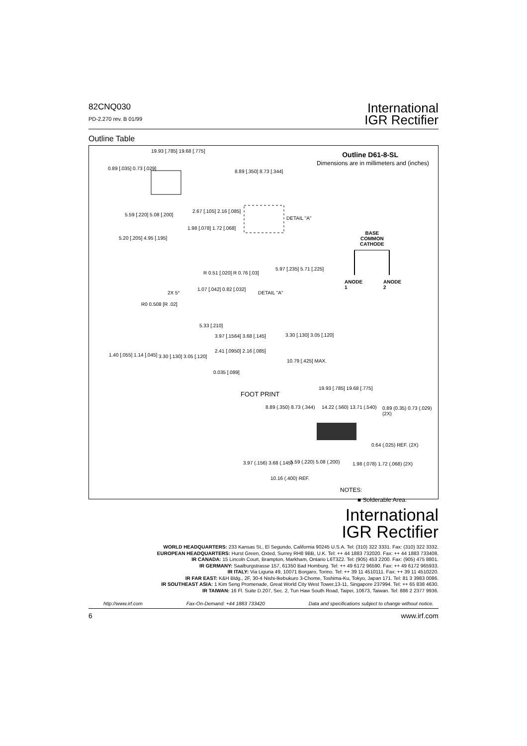82CNQ030
PD-2.270 rev. B 01/99
International
IGR Rectifier
Outline Table
Outline D61-8-SL
Dimensions are in millimeters and (inches)
19.93 [.785] 19.68 [.775]
0.89 [.035] 0.73 [.029]
8.89 [.350] 8.73 [.344]
5.59 [.220] 5.08 [.200]
2.67 [.105] 2.16 [.085]
1.98 [.078] 1.72 [.068]
5.20 [.205] 4.95 [.195]
DETAIL "A"
BASE
COMMON
CATHODE
ANODE
1
ANODE
2
R 0.51 [.020] R 0.76 [.03]
5.97 [.235] 5.71 [.225]
1.07 [.042] 0.82 [.032]
DETAIL "A"
2X 5°
R0 0.508 [R .02]
5.33 [.210]
3.97 [.1564] 3.68 [.145] 3.30 [.130] 3.05 [.120]
2.41 [.0950] 2.16 [.085]
1.40 [.055] 1.14 [.045] 3.30 [.130] 3.05 [.120]
10.79 [.425] MAX.
0.035 [.089]
FOOT PRINT
19.93 [.785] 19.68 [.775]
8.89 (.350) 8.73 (.344) 14.22 (.560) 13.71 (.540) 0.89 (0.35) 0.73 (.029) (2X)
0.64 (.025) REF. (2X)
3.97 (.156) 3.68 (.145) 5.59 (.220) 5.08 (.200) 1.98 (.078) 1.72 (.068) (2X)
10.16 (.400) REF.
NOTES:
■ Solderable Area.
International
IGR Rectifier
WORLD HEADQUARTERS: 233 Kansas St., El Segundo, California 90245 U.S.A. Tel: (310) 322 3331. Fax: (310) 322 3332.
EUROPEAN HEADQUARTERS: Hurst Green, Oxted, Surrey RH8 9BB, U.K. Tel: ++ 44 1883 732020. Fax: ++ 44 1883 733408.
IR CANADA: 15 Lincoln Court, Brampton, Markham, Ontario L6T3Z2. Tel: (905) 453 2200. Fax: (905) 475 8801.
IR GERMANY: Saalburgstrasse 157, 61350 Bad Homburg. Tel: ++ 49 6172 96590. Fax: ++ 49 6172 965933.
IR ITALY: Via Liguria 49, 10071 Borgaro, Torino. Tel: ++ 39 11 4510111. Fax: ++ 39 11 4510220.
IR FAR EAST: K&H Bldg., 2F, 30-4 Nishi-Ikebukuro 3-Chome, Toshima-Ku, Tokyo, Japan 171. Tel: 81 3 3983 0086.
IR SOUTHEAST ASIA: 1 Kim Seng Promenade, Great World City West Tower,13-11, Singapore 237994. Tel: ++ 65 838 4630.
IR TAIWAN: 16 Fl. Suite D.207, Sec. 2, Tun Haw South Road, Taipei, 10673, Taiwan. Tel: 886 2 2377 9936.
http://www.irf.com Fax-On-Demand: +44 1883 733420 Data and specifications subject to change without notice.
6 www.irf.com